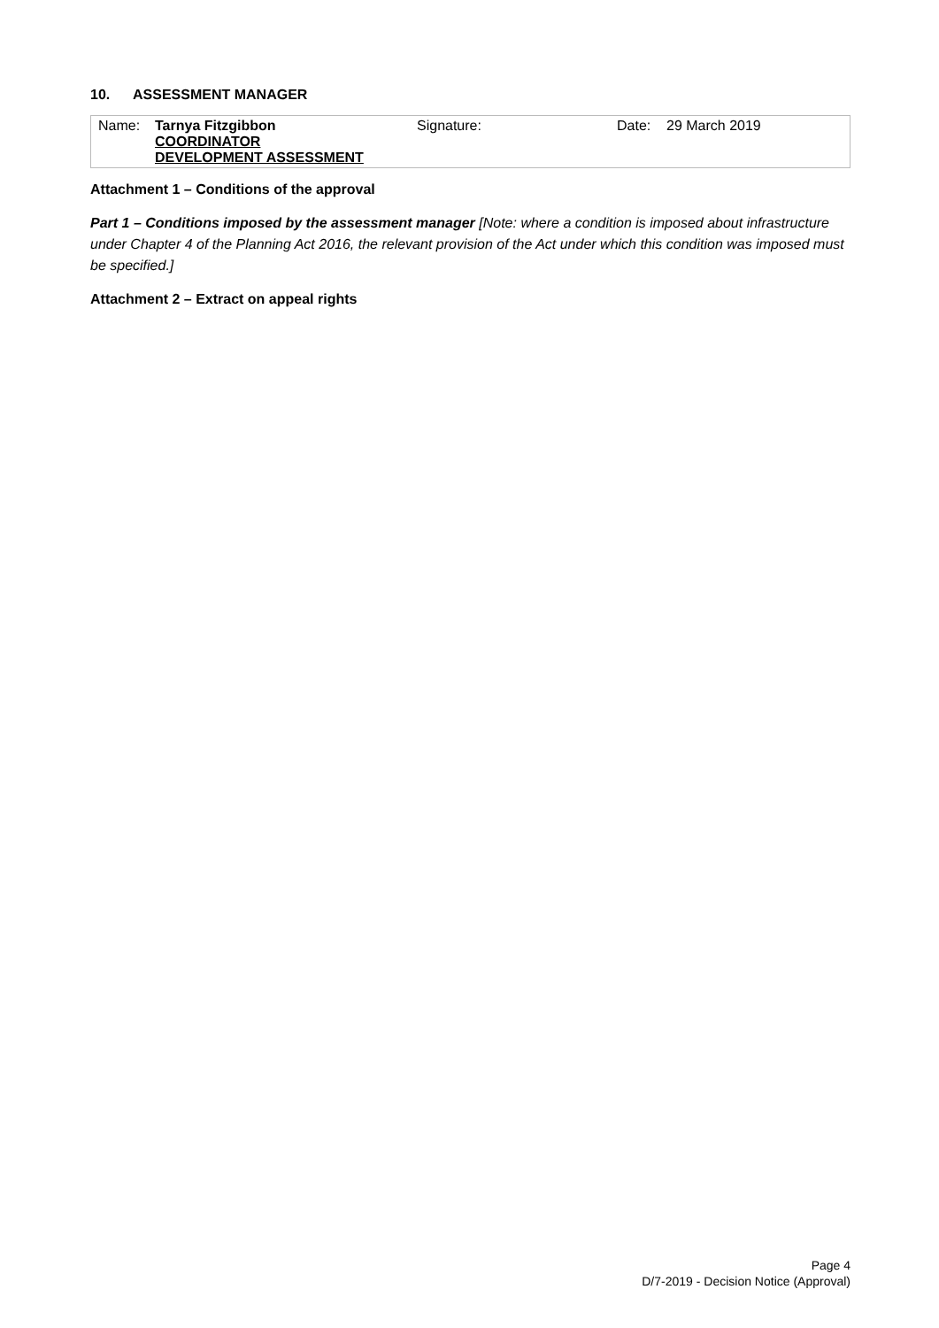10. ASSESSMENT MANAGER
| Name: | Tarnya Fitzgibbon COORDINATOR DEVELOPMENT ASSESSMENT | Signature: | Date: | 29 March 2019 |
Attachment 1 – Conditions of the approval
Part 1 – Conditions imposed by the assessment manager [Note: where a condition is imposed about infrastructure under Chapter 4 of the Planning Act 2016, the relevant provision of the Act under which this condition was imposed must be specified.]
Attachment 2 – Extract on appeal rights
Page 4
D/7-2019 - Decision Notice (Approval)